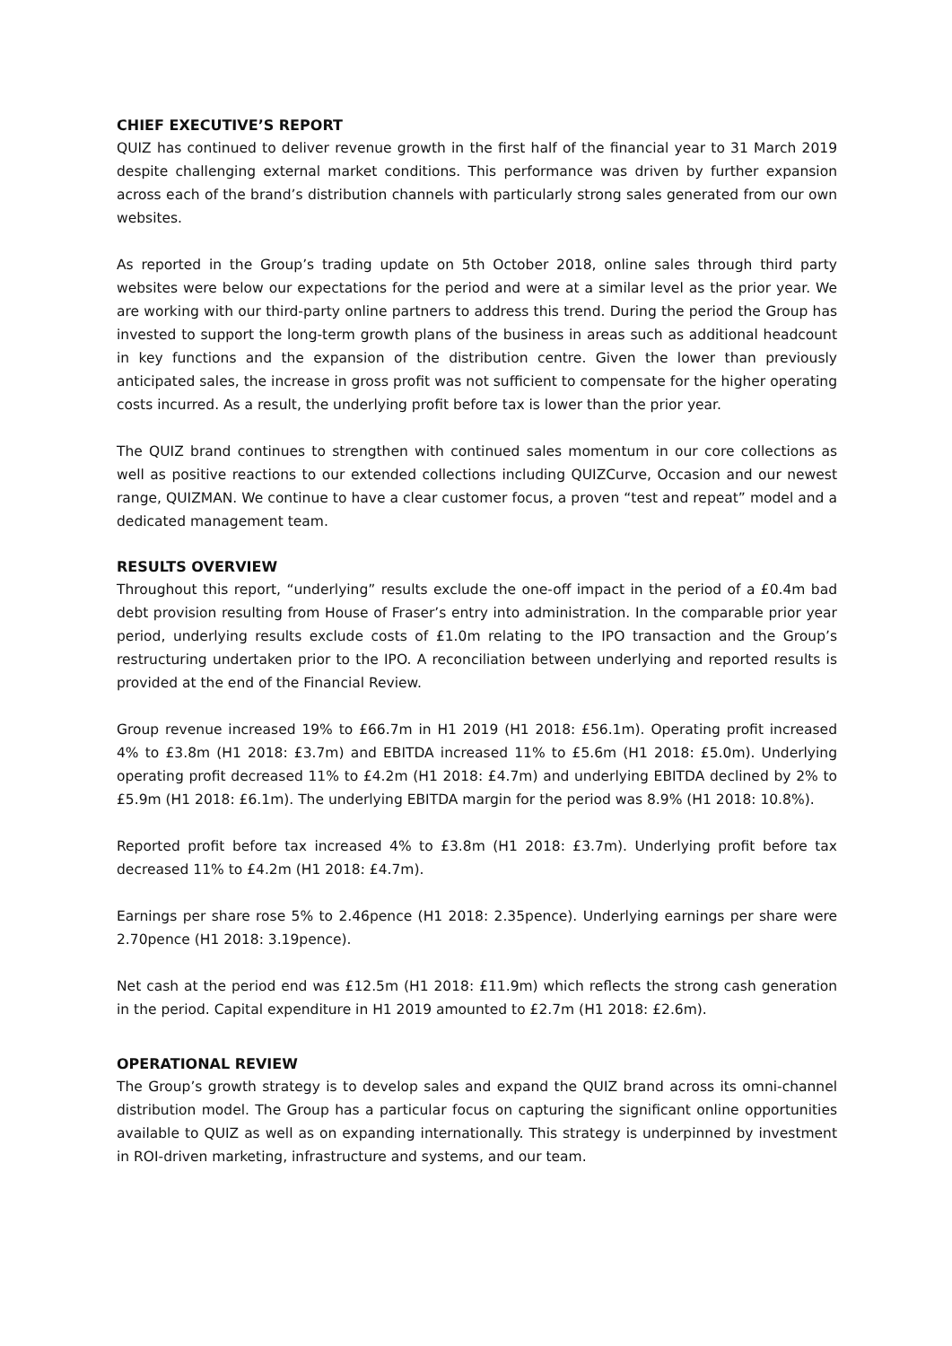CHIEF EXECUTIVE’S REPORT
QUIZ has continued to deliver revenue growth in the first half of the financial year to 31 March 2019 despite challenging external market conditions. This performance was driven by further expansion across each of the brand’s distribution channels with particularly strong sales generated from our own websites.
As reported in the Group’s trading update on 5th October 2018, online sales through third party websites were below our expectations for the period and were at a similar level as the prior year. We are working with our third-party online partners to address this trend. During the period the Group has invested to support the long-term growth plans of the business in areas such as additional headcount in key functions and the expansion of the distribution centre. Given the lower than previously anticipated sales, the increase in gross profit was not sufficient to compensate for the higher operating costs incurred. As a result, the underlying profit before tax is lower than the prior year.
The QUIZ brand continues to strengthen with continued sales momentum in our core collections as well as positive reactions to our extended collections including QUIZCurve, Occasion and our newest range, QUIZMAN. We continue to have a clear customer focus, a proven “test and repeat” model and a dedicated management team.
RESULTS OVERVIEW
Throughout this report, “underlying” results exclude the one-off impact in the period of a £0.4m bad debt provision resulting from House of Fraser’s entry into administration. In the comparable prior year period, underlying results exclude costs of £1.0m relating to the IPO transaction and the Group’s restructuring undertaken prior to the IPO. A reconciliation between underlying and reported results is provided at the end of the Financial Review.
Group revenue increased 19% to £66.7m in H1 2019 (H1 2018: £56.1m). Operating profit increased 4% to £3.8m (H1 2018: £3.7m) and EBITDA increased 11% to £5.6m (H1 2018: £5.0m). Underlying operating profit decreased 11% to £4.2m (H1 2018: £4.7m) and underlying EBITDA declined by 2% to £5.9m (H1 2018: £6.1m). The underlying EBITDA margin for the period was 8.9% (H1 2018: 10.8%).
Reported profit before tax increased 4% to £3.8m (H1 2018: £3.7m). Underlying profit before tax decreased 11% to £4.2m (H1 2018: £4.7m).
Earnings per share rose 5% to 2.46pence (H1 2018: 2.35pence). Underlying earnings per share were 2.70pence (H1 2018: 3.19pence).
Net cash at the period end was £12.5m (H1 2018: £11.9m) which reflects the strong cash generation in the period. Capital expenditure in H1 2019 amounted to £2.7m (H1 2018: £2.6m).
OPERATIONAL REVIEW
The Group’s growth strategy is to develop sales and expand the QUIZ brand across its omni-channel distribution model. The Group has a particular focus on capturing the significant online opportunities available to QUIZ as well as on expanding internationally. This strategy is underpinned by investment in ROI-driven marketing, infrastructure and systems, and our team.